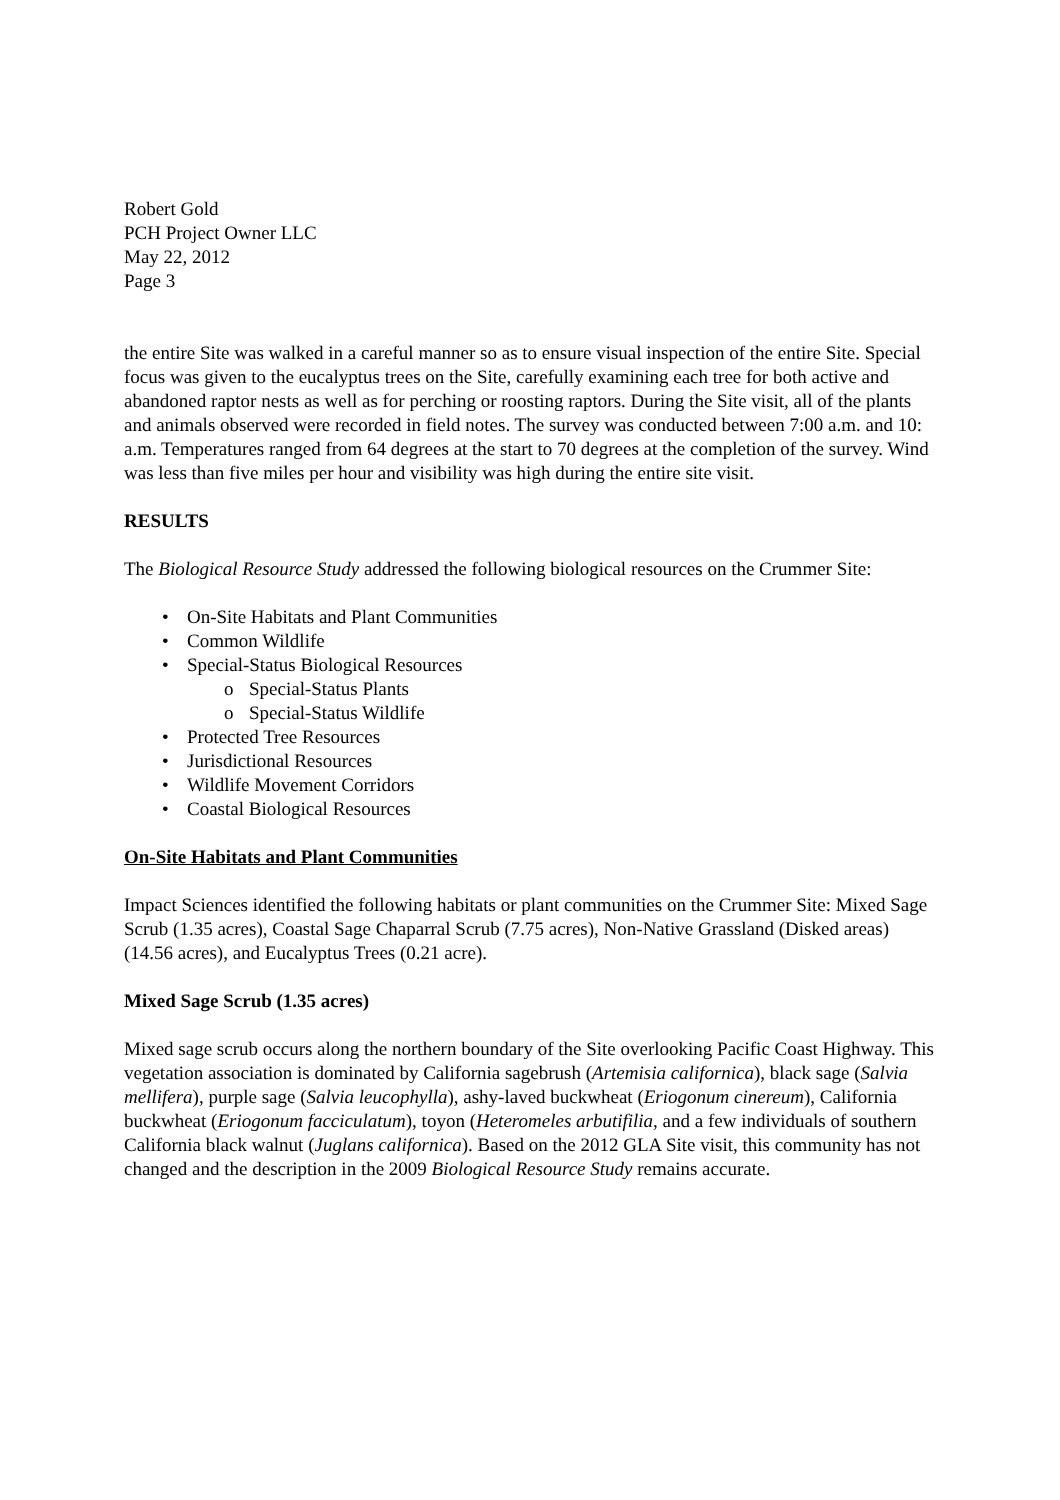Robert Gold
PCH Project Owner LLC
May 22, 2012
Page 3
the entire Site was walked in a careful manner so as to ensure visual inspection of the entire Site. Special focus was given to the eucalyptus trees on the Site, carefully examining each tree for both active and abandoned raptor nests as well as for perching or roosting raptors. During the Site visit, all of the plants and animals observed were recorded in field notes. The survey was conducted between 7:00 a.m. and 10: a.m. Temperatures ranged from 64 degrees at the start to 70 degrees at the completion of the survey. Wind was less than five miles per hour and visibility was high during the entire site visit.
RESULTS
The Biological Resource Study addressed the following biological resources on the Crummer Site:
• On-Site Habitats and Plant Communities
• Common Wildlife
• Special-Status Biological Resources
o Special-Status Plants
o Special-Status Wildlife
• Protected Tree Resources
• Jurisdictional Resources
• Wildlife Movement Corridors
• Coastal Biological Resources
On-Site Habitats and Plant Communities
Impact Sciences identified the following habitats or plant communities on the Crummer Site: Mixed Sage Scrub (1.35 acres), Coastal Sage Chaparral Scrub (7.75 acres), Non-Native Grassland (Disked areas) (14.56 acres), and Eucalyptus Trees (0.21 acre).
Mixed Sage Scrub (1.35 acres)
Mixed sage scrub occurs along the northern boundary of the Site overlooking Pacific Coast Highway. This vegetation association is dominated by California sagebrush (Artemisia californica), black sage (Salvia mellifera), purple sage (Salvia leucophylla), ashy-laved buckwheat (Eriogonum cinereum), California buckwheat (Eriogonum facciculatum), toyon (Heteromeles arbutifilia, and a few individuals of southern California black walnut (Juglans californica). Based on the 2012 GLA Site visit, this community has not changed and the description in the 2009 Biological Resource Study remains accurate.